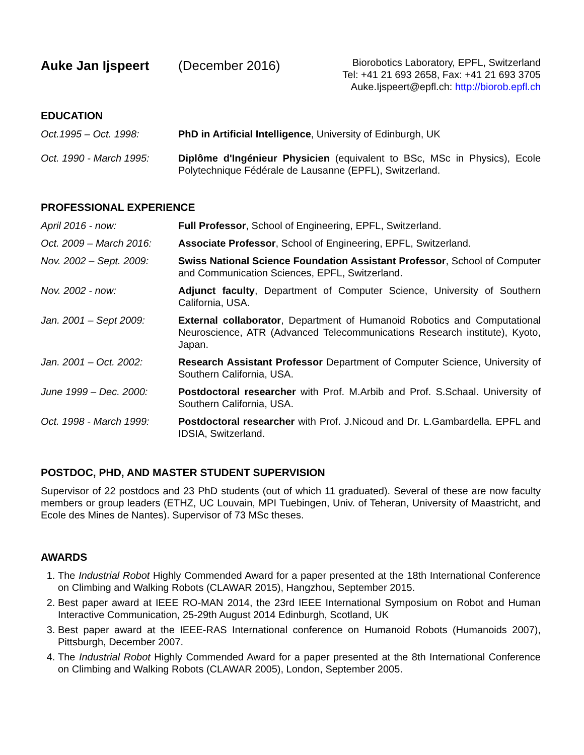Auke Jan Ijspeert (December 2016)
Biorobotics Laboratory, EPFL, Switzerland
Tel: +41 21 693 2658, Fax: +41 21 693 3705
Auke.Ijspeert@epfl.ch: http://biorob.epfl.ch
EDUCATION
Oct.1995 – Oct. 1998: PhD in Artificial Intelligence, University of Edinburgh, UK
Oct. 1990 - March 1995:
Diplôme d'Ingénieur Physicien (equivalent to BSc, MSc in Physics), Ecole Polytechnique Fédérale de Lausanne (EPFL), Switzerland.
PROFESSIONAL EXPERIENCE
April 2016 - now: Full Professor, School of Engineering, EPFL, Switzerland.
Oct. 2009 – March 2016:
Associate Professor, School of Engineering, EPFL, Switzerland.
Nov. 2002 – Sept. 2009:
Swiss National Science Foundation Assistant Professor, School of Computer and Communication Sciences, EPFL, Switzerland.
Nov. 2002 - now: Adjunct faculty, Department of Computer Science, University of Southern California, USA.
Jan. 2001 – Sept 2009: External collaborator, Department of Humanoid Robotics and Computational Neuroscience, ATR (Advanced Telecommunications Research institute), Kyoto, Japan.
Jan. 2001 – Oct. 2002: Research Assistant Professor Department of Computer Science, University of Southern California, USA.
June 1999 – Dec. 2000: Postdoctoral researcher with Prof. M.Arbib and Prof. S.Schaal. University of Southern California, USA.
Oct. 1998 - March 1999:
Postdoctoral researcher with Prof. J.Nicoud and Dr. L.Gambardella. EPFL and IDSIA, Switzerland.
POSTDOC, PHD, AND MASTER STUDENT SUPERVISION
Supervisor of 22 postdocs and 23 PhD students (out of which 11 graduated). Several of these are now faculty members or group leaders (ETHZ, UC Louvain, MPI Tuebingen, Univ. of Teheran, University of Maastricht, and Ecole des Mines de Nantes). Supervisor of 73 MSc theses.
AWARDS
1. The Industrial Robot Highly Commended Award for a paper presented at the 18th International Conference on Climbing and Walking Robots (CLAWAR 2015), Hangzhou, September 2015.
2. Best paper award at IEEE RO-MAN 2014, the 23rd IEEE International Symposium on Robot and Human Interactive Communication, 25-29th August 2014 Edinburgh, Scotland, UK
3. Best paper award at the IEEE-RAS International conference on Humanoid Robots (Humanoids 2007), Pittsburgh, December 2007.
4. The Industrial Robot Highly Commended Award for a paper presented at the 8th International Conference on Climbing and Walking Robots (CLAWAR 2005), London, September 2005.